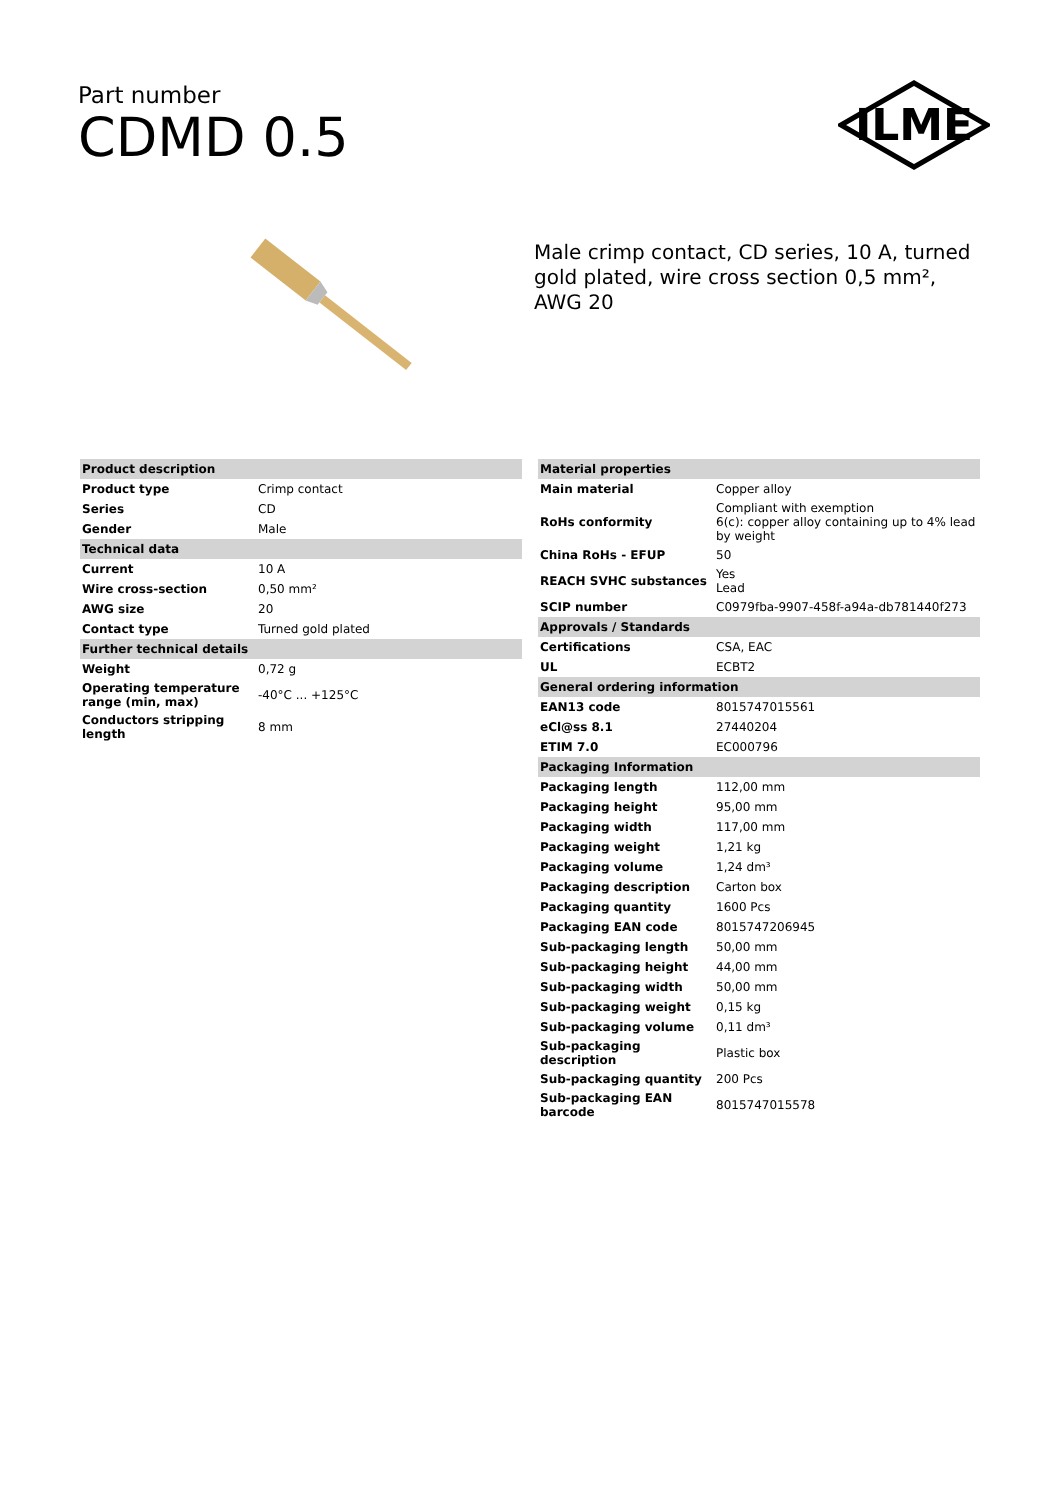Part number
CDMD 0.5
ILME
Male crimp contact, CD series, 10 A, turned gold plated, wire cross section 0,5 mm², AWG 20
| Product description | |
| --- | --- |
| Product type | Crimp contact |
| Series | CD |
| Gender | Male |
| Technical data | |
| Current | 10 A |
| Wire cross-section | 0,50 mm² |
| AWG size | 20 |
| Contact type | Turned gold plated |
| Further technical details | |
| Weight | 0,72 g |
| Operating temperature range (min, max) | -40°C ... +125°C |
| Conductors stripping length | 8 mm |
| Material properties | |
| --- | --- |
| Main material | Copper alloy |
| RoHs conformity | Compliant with exemption 6(c): copper alloy containing up to 4% lead by weight |
| China RoHs - EFUP | 50 |
| REACH SVHC substances | Yes Lead |
| SCIP number | C0979fba-9907-458f-a94a-db781440f273 |
| Approvals / Standards | |
| Certifications | CSA, EAC |
| UL | ECBT2 |
| General ordering information | |
| EAN13 code | 8015747015561 |
| eCl@ss 8.1 | 27440204 |
| ETIM 7.0 | EC000796 |
| Packaging Information | |
| Packaging length | 112,00 mm |
| Packaging height | 95,00 mm |
| Packaging width | 117,00 mm |
| Packaging weight | 1,21 kg |
| Packaging volume | 1,24 dm³ |
| Packaging description | Carton box |
| Packaging quantity | 1600 Pcs |
| Packaging EAN code | 8015747206945 |
| Sub-packaging length | 50,00 mm |
| Sub-packaging height | 44,00 mm |
| Sub-packaging width | 50,00 mm |
| Sub-packaging weight | 0,15 kg |
| Sub-packaging volume | 0,11 dm³ |
| Sub-packaging description | Plastic box |
| Sub-packaging quantity | 200 Pcs |
| Sub-packaging EAN barcode | 8015747015578 |